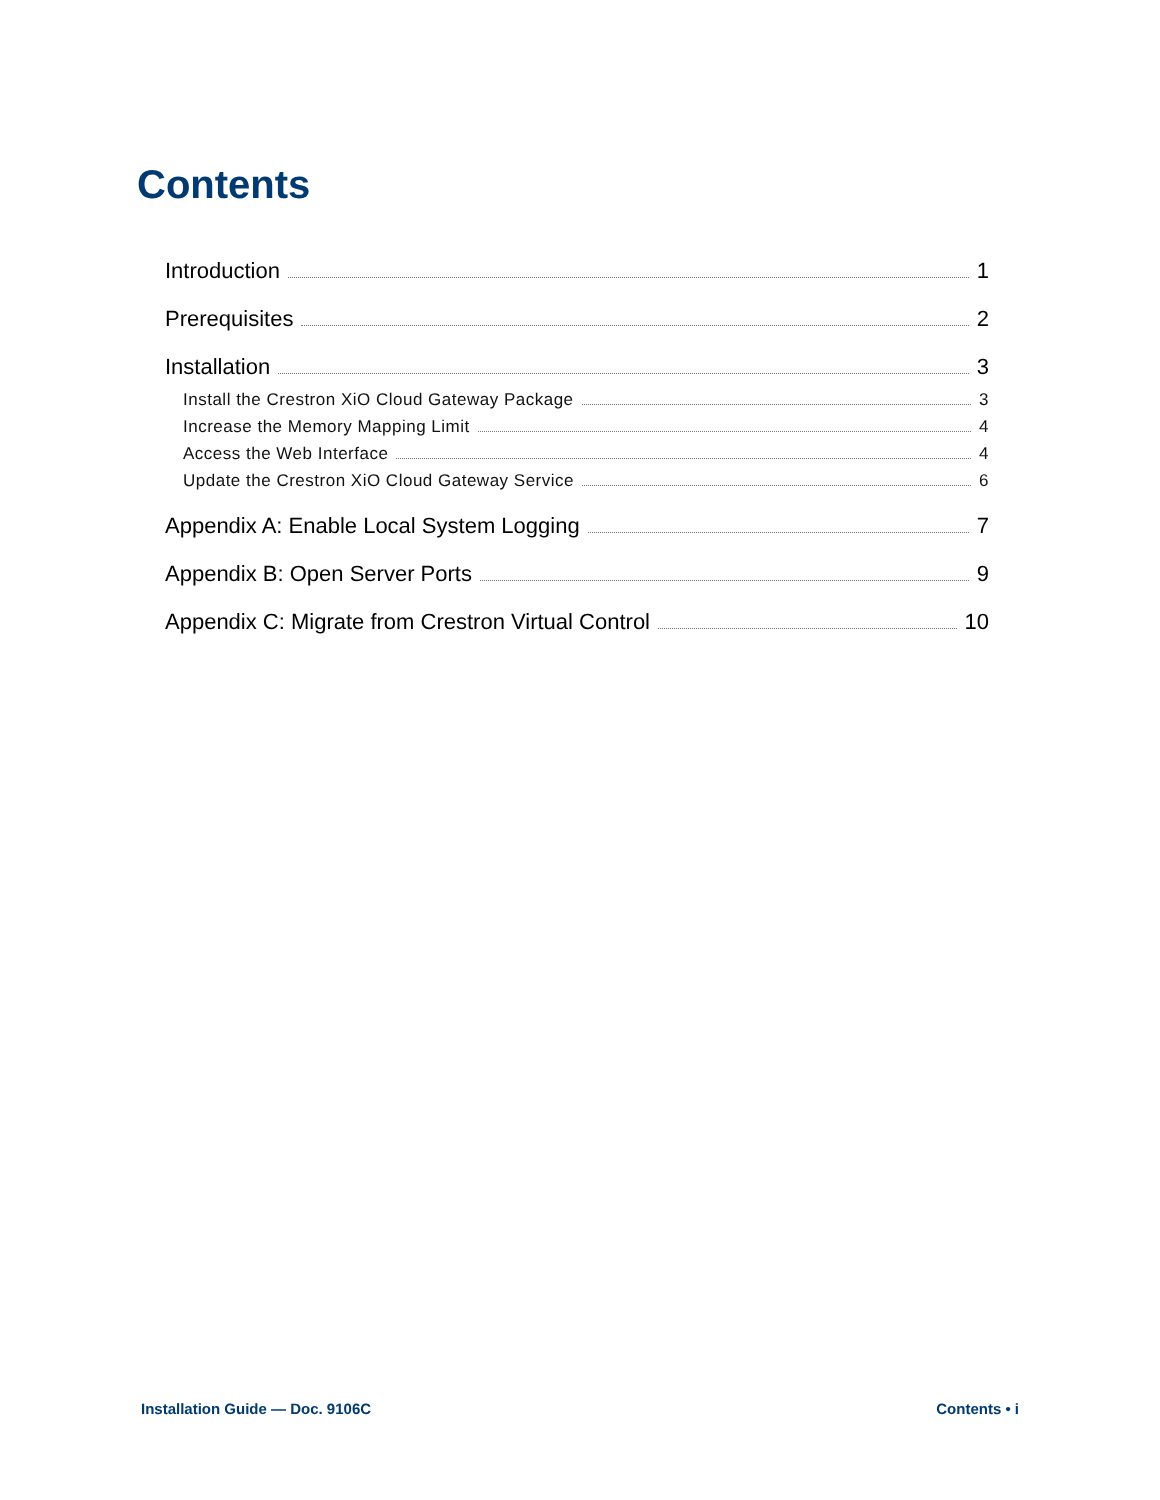Contents
Introduction 1
Prerequisites 2
Installation 3
Install the Crestron XiO Cloud Gateway Package 3
Increase the Memory Mapping Limit 4
Access the Web Interface 4
Update the Crestron XiO Cloud Gateway Service 6
Appendix A: Enable Local System Logging 7
Appendix B: Open Server Ports 9
Appendix C: Migrate from Crestron Virtual Control 10
Installation Guide — Doc. 9106C Contents • i